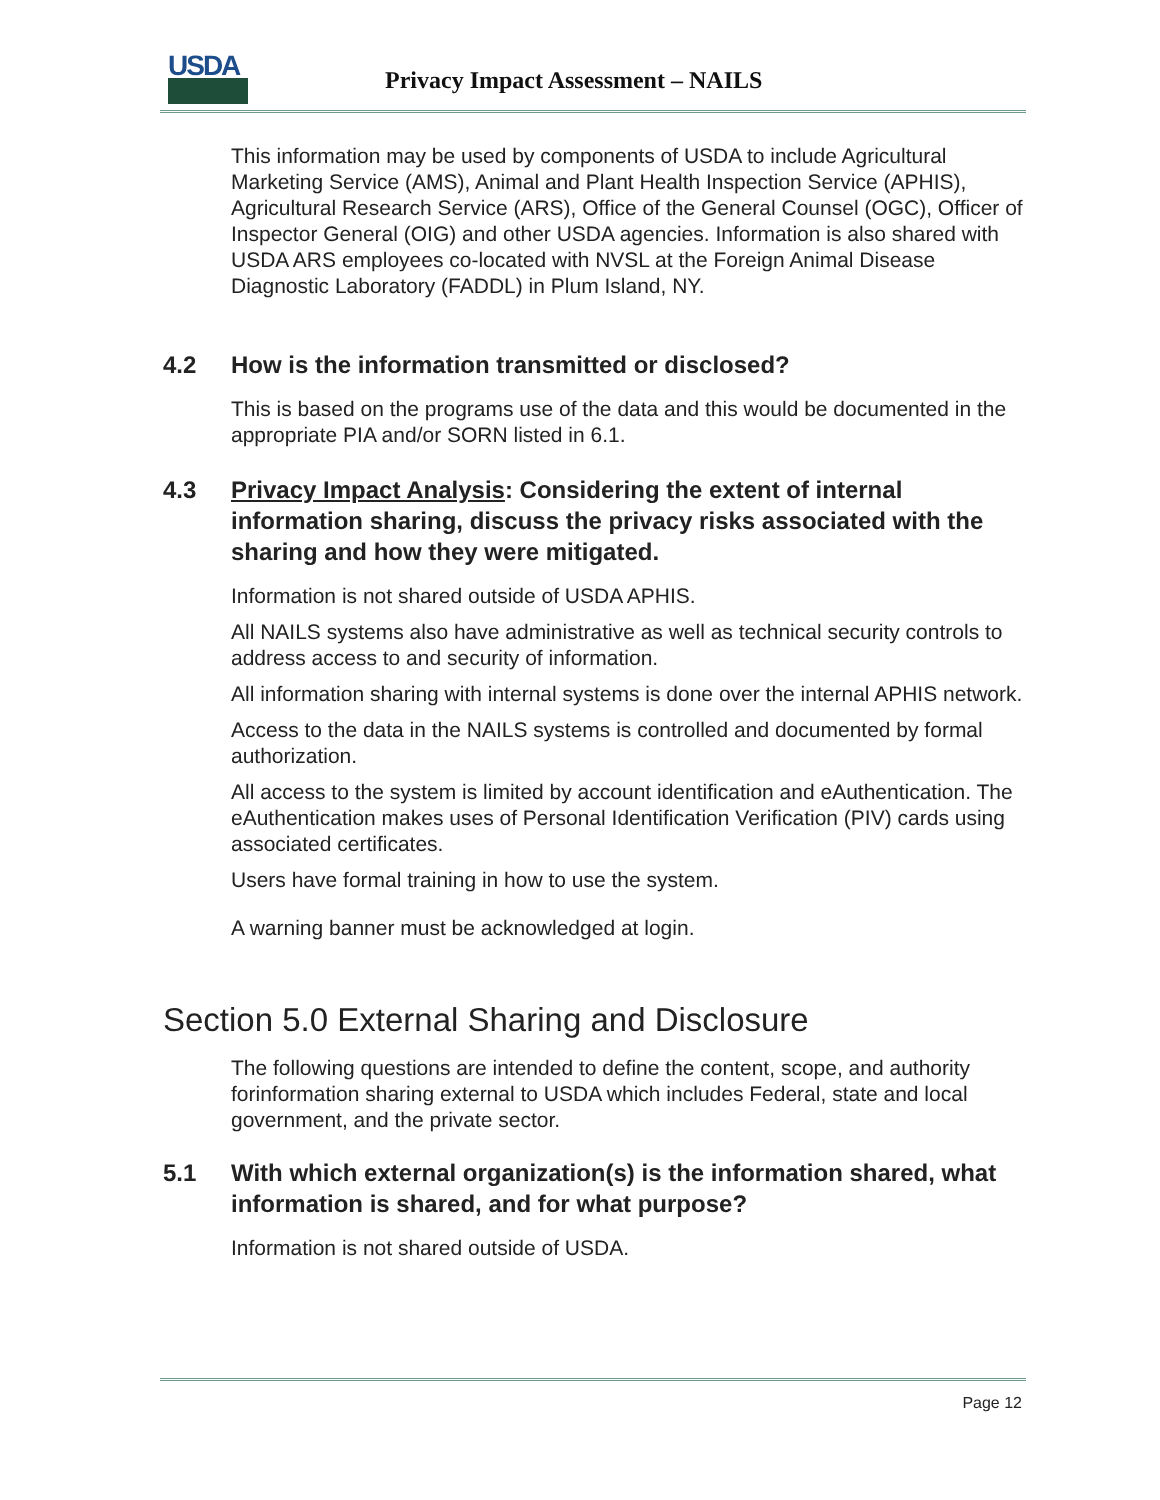USDA
Privacy Impact Assessment – NAILS
This information may be used by components of USDA to include Agricultural Marketing Service (AMS), Animal and Plant Health Inspection Service (APHIS), Agricultural Research Service (ARS), Office of the General Counsel (OGC), Officer of Inspector General (OIG) and other USDA agencies. Information is also shared with USDA ARS employees co-located with NVSL at the Foreign Animal Disease Diagnostic Laboratory (FADDL) in Plum Island, NY.
4.2 How is the information transmitted or disclosed?
This is based on the programs use of the data and this would be documented in the appropriate PIA and/or SORN listed in 6.1.
4.3 Privacy Impact Analysis: Considering the extent of internal information sharing, discuss the privacy risks associated with the sharing and how they were mitigated.
Information is not shared outside of USDA APHIS.
All NAILS systems also have administrative as well as technical security controls to address access to and security of information.
All information sharing with internal systems is done over the internal APHIS network.
Access to the data in the NAILS systems is controlled and documented by formal authorization.
All access to the system is limited by account identification and eAuthentication. The eAuthentication makes uses of Personal Identification Verification (PIV) cards using associated certificates.
Users have formal training in how to use the system.
A warning banner must be acknowledged at login.
Section 5.0 External Sharing and Disclosure
The following questions are intended to define the content, scope, and authority forinformation sharing external to USDA which includes Federal, state and local government, and the private sector.
5.1 With which external organization(s) is the information shared, what information is shared, and for what purpose?
Information is not shared outside of USDA.
Page 12